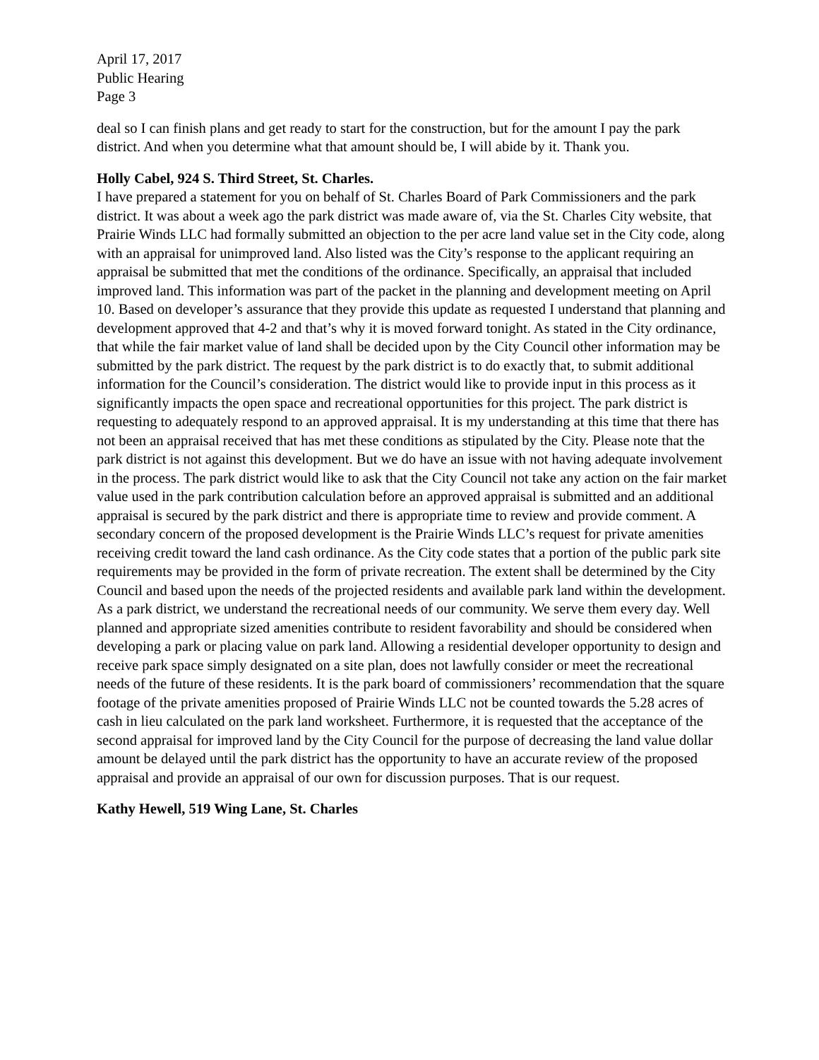April 17, 2017
Public Hearing
Page 3
deal so I can finish plans and get ready to start for the construction, but for the amount I pay the park district. And when you determine what that amount should be, I will abide by it. Thank you.
Holly Cabel, 924 S. Third Street, St. Charles.
I have prepared a statement for you on behalf of St. Charles Board of Park Commissioners and the park district. It was about a week ago the park district was made aware of, via the St. Charles City website, that Prairie Winds LLC had formally submitted an objection to the per acre land value set in the City code, along with an appraisal for unimproved land. Also listed was the City’s response to the applicant requiring an appraisal be submitted that met the conditions of the ordinance. Specifically, an appraisal that included improved land. This information was part of the packet in the planning and development meeting on April 10. Based on developer’s assurance that they provide this update as requested I understand that planning and development approved that 4-2 and that’s why it is moved forward tonight. As stated in the City ordinance, that while the fair market value of land shall be decided upon by the City Council other information may be submitted by the park district. The request by the park district is to do exactly that, to submit additional information for the Council’s consideration. The district would like to provide input in this process as it significantly impacts the open space and recreational opportunities for this project. The park district is requesting to adequately respond to an approved appraisal. It is my understanding at this time that there has not been an appraisal received that has met these conditions as stipulated by the City. Please note that the park district is not against this development. But we do have an issue with not having adequate involvement in the process. The park district would like to ask that the City Council not take any action on the fair market value used in the park contribution calculation before an approved appraisal is submitted and an additional appraisal is secured by the park district and there is appropriate time to review and provide comment. A secondary concern of the proposed development is the Prairie Winds LLC’s request for private amenities receiving credit toward the land cash ordinance. As the City code states that a portion of the public park site requirements may be provided in the form of private recreation. The extent shall be determined by the City Council and based upon the needs of the projected residents and available park land within the development. As a park district, we understand the recreational needs of our community. We serve them every day. Well planned and appropriate sized amenities contribute to resident favorability and should be considered when developing a park or placing value on park land. Allowing a residential developer opportunity to design and receive park space simply designated on a site plan, does not lawfully consider or meet the recreational needs of the future of these residents. It is the park board of commissioners’ recommendation that the square footage of the private amenities proposed of Prairie Winds LLC not be counted towards the 5.28 acres of cash in lieu calculated on the park land worksheet. Furthermore, it is requested that the acceptance of the second appraisal for improved land by the City Council for the purpose of decreasing the land value dollar amount be delayed until the park district has the opportunity to have an accurate review of the proposed appraisal and provide an appraisal of our own for discussion purposes. That is our request.
Kathy Hewell, 519 Wing Lane, St. Charles